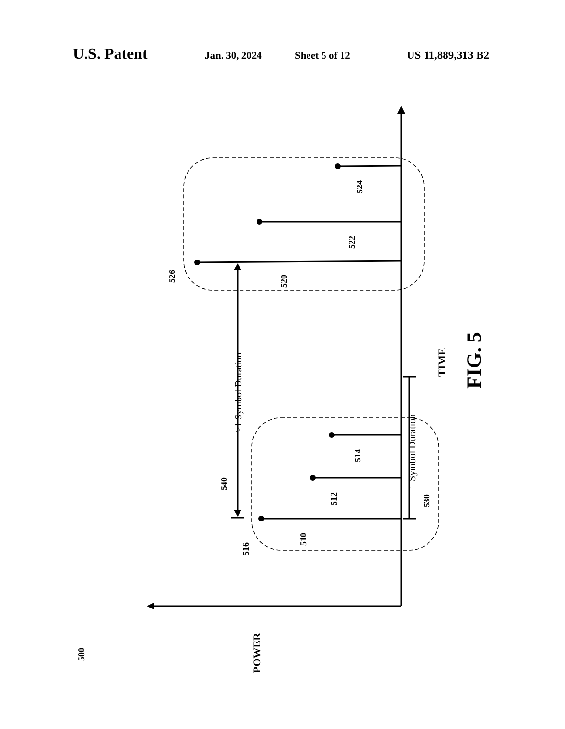U.S. Patent Jan. 30, 2024 Sheet 5 of 12 US 11,889,313 B2
524
522
520
526
514
512
510
516
540
530
500
POWER
TIME
FIG. 5
>1 Symbol Duration
1 Symbol Duration